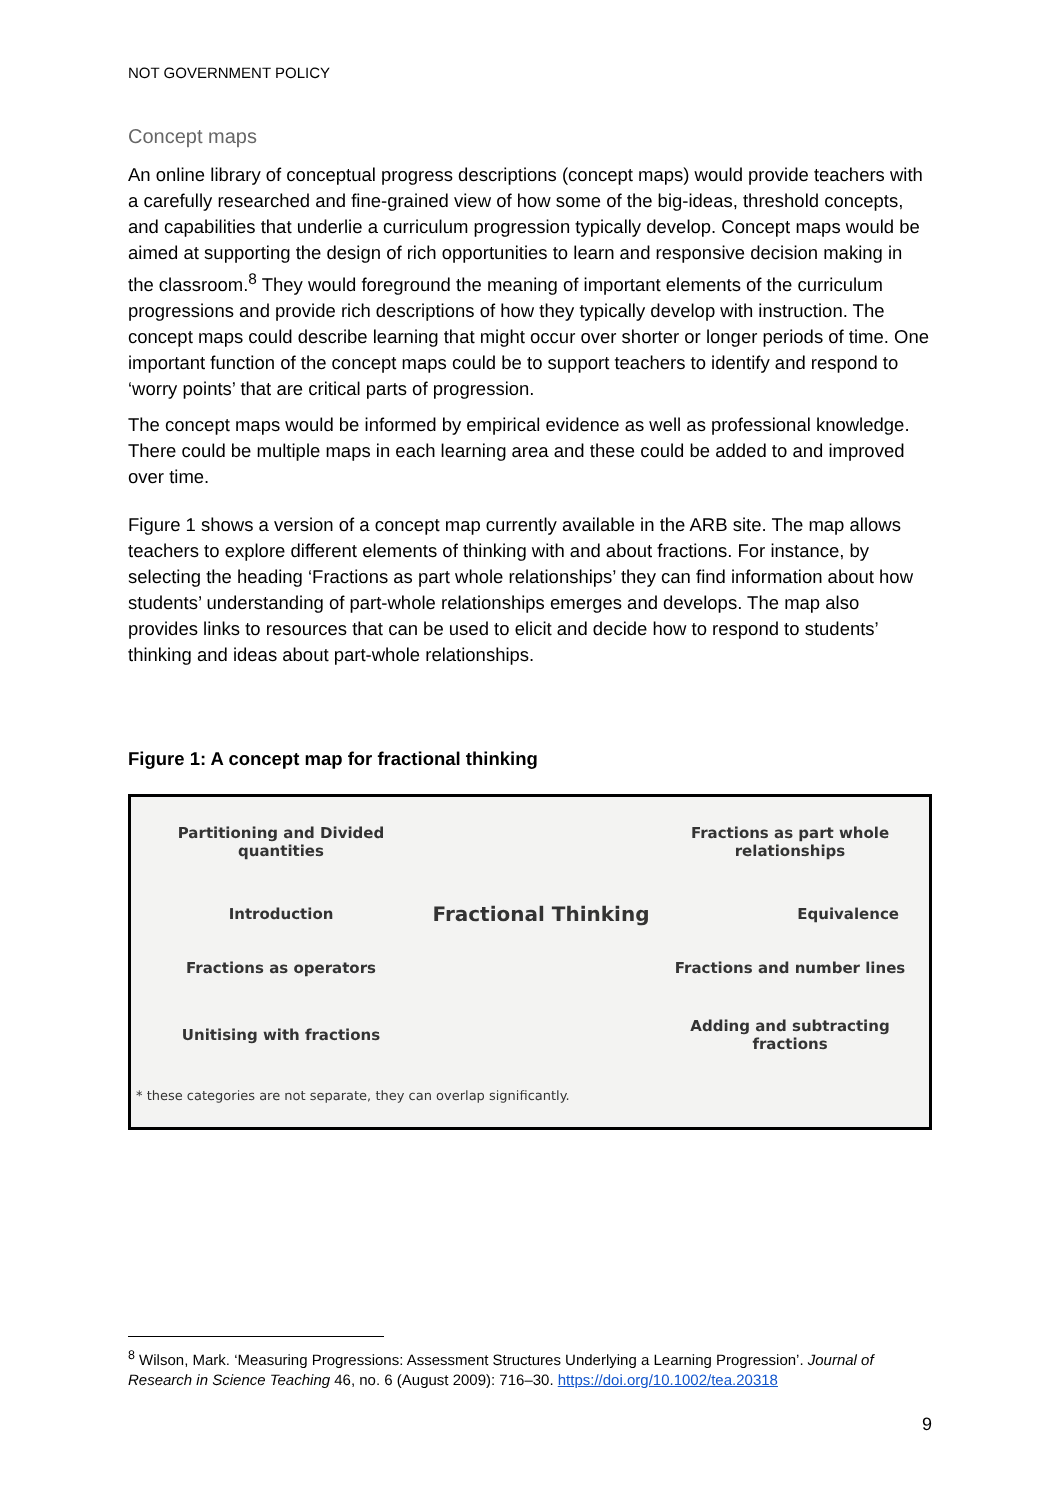NOT GOVERNMENT POLICY
Concept maps
An online library of conceptual progress descriptions (concept maps) would provide teachers with a carefully researched and fine-grained view of how some of the big-ideas, threshold concepts, and capabilities that underlie a curriculum progression typically develop. Concept maps would be aimed at supporting the design of rich opportunities to learn and responsive decision making in the classroom.<sup>8</sup> They would foreground the meaning of important elements of the curriculum progressions and provide rich descriptions of how they typically develop with instruction. The concept maps could describe learning that might occur over shorter or longer periods of time. One important function of the concept maps could be to support teachers to identify and respond to ‘worry points’ that are critical parts of progression.
The concept maps would be informed by empirical evidence as well as professional knowledge. There could be multiple maps in each learning area and these could be added to and improved over time.
Figure 1 shows a version of a concept map currently available in the ARB site. The map allows teachers to explore different elements of thinking with and about fractions. For instance, by selecting the heading ‘Fractions as part whole relationships’ they can find information about how students’ understanding of part-whole relationships emerges and develops. The map also provides links to resources that can be used to elicit and decide how to respond to students’ thinking and ideas about part-whole relationships.
Figure 1: A concept map for fractional thinking
Partitioning and Divided
quantities
Fractions as part whole
relationships
Introduction
Fractional Thinking
Equivalence
Fractions as operators
Fractions and number lines
Unitising with fractions
Adding and subtracting
fractions
* these categories are not separate, they can overlap significantly.
<sup>8</sup> Wilson, Mark. ‘Measuring Progressions: Assessment Structures Underlying a Learning Progression’. Journal of Research in Science Teaching 46, no. 6 (August 2009): 716–30. https://doi.org/10.1002/tea.20318
9